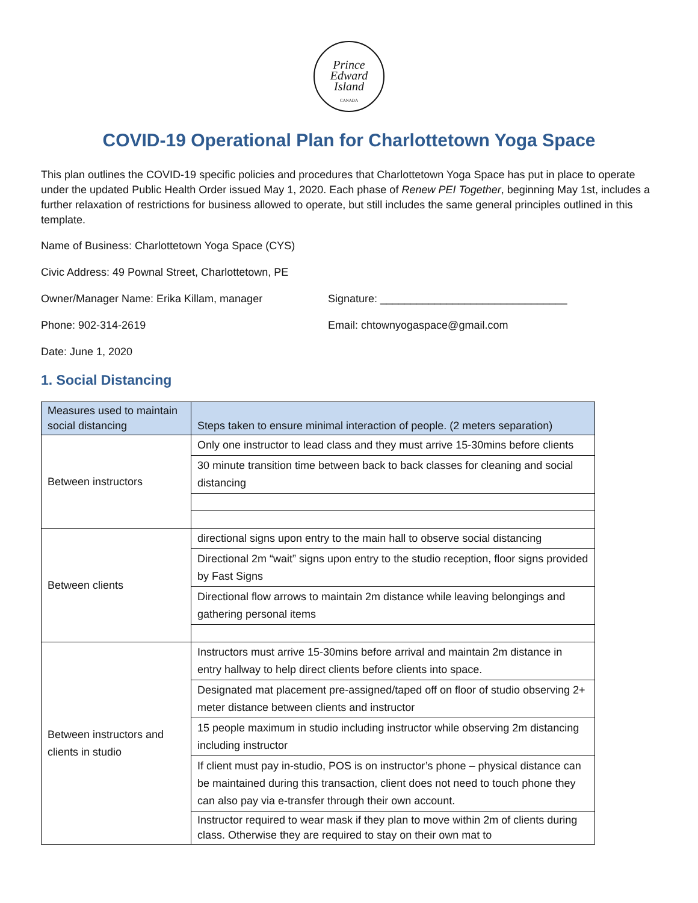Prince
Edward
Island
CANADA
COVID-19 Operational Plan for Charlottetown Yoga Space
This plan outlines the COVID-19 specific policies and procedures that Charlottetown Yoga Space has put in place to operate under the updated Public Health Order issued May 1, 2020. Each phase of Renew PEI Together, beginning May 1st, includes a further relaxation of restrictions for business allowed to operate, but still includes the same general principles outlined in this template.
Name of Business: Charlottetown Yoga Space (CYS)
Civic Address: 49 Pownal Street, Charlottetown, PE
Owner/Manager Name: Erika Killam, manager Signature: _______________________________
Phone: 902-314-2619 Email: chtownyogaspace@gmail.com
Date: June 1, 2020
1. Social Distancing
| Measures used to maintain social distancing | Steps taken to ensure minimal interaction of people. (2 meters separation) |
| --- | --- |
| Between instructors | Only one instructor to lead class and they must arrive 15-30mins before clients |
| | 30 minute transition time between back to back classes for cleaning and social distancing |
| Between clients | directional signs upon entry to the main hall to observe social distancing |
| | Directional 2m “wait” signs upon entry to the studio reception, floor signs provided by Fast Signs |
| | Directional flow arrows to maintain 2m distance while leaving belongings and gathering personal items |
| Between instructors and clients in studio | Instructors must arrive 15-30mins before arrival and maintain 2m distance in entry hallway to help direct clients before clients into space. |
| | Designated mat placement pre-assigned/taped off on floor of studio observing 2+ meter distance between clients and instructor |
| | 15 people maximum in studio including instructor while observing 2m distancing including instructor |
| | If client must pay in-studio, POS is on instructor’s phone – physical distance can be maintained during this transaction, client does not need to touch phone they can also pay via e-transfer through their own account. |
| | Instructor required to wear mask if they plan to move within 2m of clients during class. Otherwise they are required to stay on their own mat to |